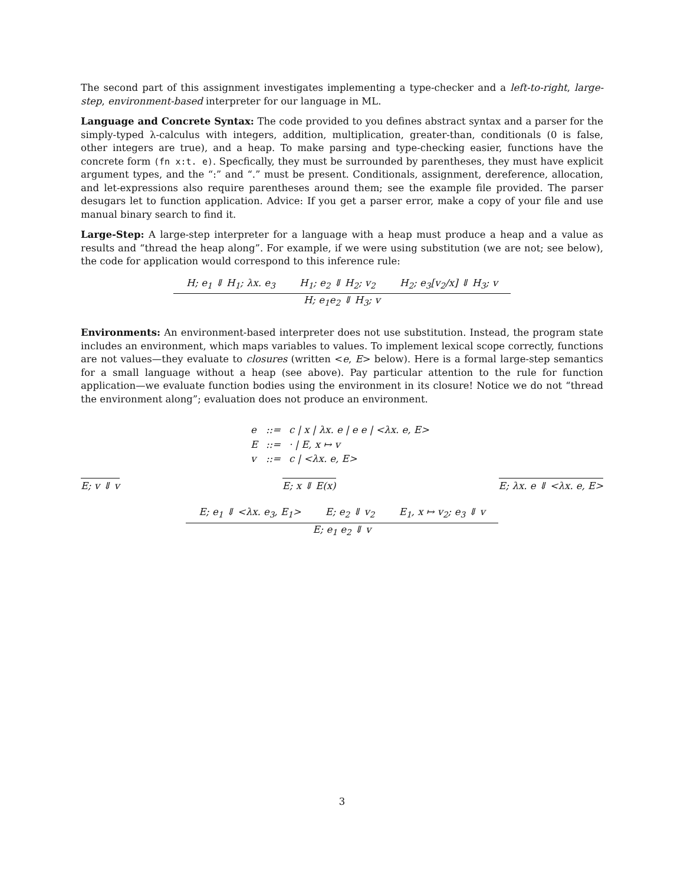The second part of this assignment investigates implementing a type-checker and a left-to-right, large-step, environment-based interpreter for our language in ML.
Language and Concrete Syntax: The code provided to you defines abstract syntax and a parser for the simply-typed λ-calculus with integers, addition, multiplication, greater-than, conditionals (0 is false, other integers are true), and a heap. To make parsing and type-checking easier, functions have the concrete form (fn x:t. e). Specfically, they must be surrounded by parentheses, they must have explicit argument types, and the “:” and “.” must be present. Conditionals, assignment, dereference, allocation, and let-expressions also require parentheses around them; see the example file provided. The parser desugars let to function application. Advice: If you get a parser error, make a copy of your file and use manual binary search to find it.
Large-Step: A large-step interpreter for a language with a heap must produce a heap and a value as results and “thread the heap along”. For example, if we were using substitution (we are not; see below), the code for application would correspond to this inference rule:
H; e<sub>1</sub> ⇓ H<sub>1</sub>; λx. e<sub>3</sub> H<sub>1</sub>; e<sub>2</sub> ⇓ H<sub>2</sub>; v<sub>2</sub> H<sub>2</sub>; e<sub>3</sub>[v<sub>2</sub>/x] ⇓ H<sub>3</sub>; v
H; e<sub>1</sub>e<sub>2</sub> ⇓ H<sub>3</sub>; v
Environments: An environment-based interpreter does not use substitution. Instead, the program state includes an environment, which maps variables to values. To implement lexical scope correctly, functions are not values—they evaluate to closures (written <e, E> below). Here is a formal large-step semantics for a small language without a heap (see above). Pay particular attention to the rule for function application—we evaluate function bodies using the environment in its closure! Notice we do not “thread the environment along”; evaluation does not produce an environment.
| e | ::= | c / x / λx. e / e e / <λx. e, E> |
| E | ::= | · / E, x ↦ v |
| v | ::= | c / <λx. e, E> |
E; v ⇓ v E; x ⇓ E(x) E; λx. e ⇓ <λx. e, E>
E; e<sub>1</sub> ⇓ <λx. e<sub>3</sub>, E<sub>1</sub>> E; e<sub>2</sub> ⇓ v<sub>2</sub> E<sub>1</sub>, x ↦ v<sub>2</sub>; e<sub>3</sub> ⇓ v
E; e<sub>1</sub> e<sub>2</sub> ⇓ v
3